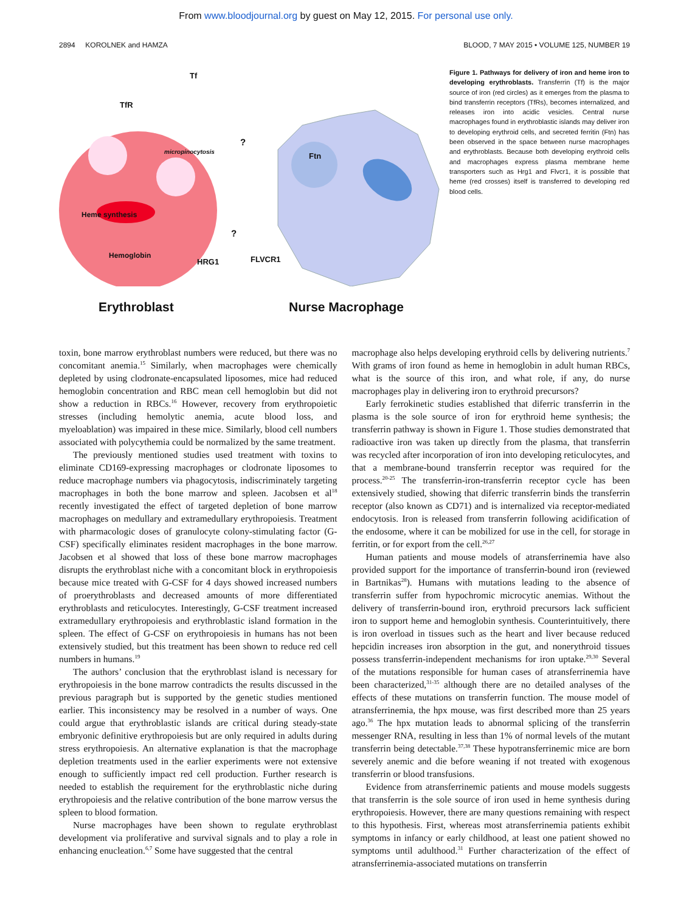From www.bloodjournal.org by guest on May 12, 2015. For personal use only.
2894 KOROLNEK and HAMZA BLOOD, 7 MAY 2015 • VOLUME 125, NUMBER 19
Tf
TfR
micropinocytosis
?
Ftn
Heme synthesis
?
Hemoglobin
HRG1 FLVCR1
Erythroblast Nurse Macrophage
Figure 1. Pathways for delivery of iron and heme iron to developing erythroblasts. Transferrin (Tf) is the major source of iron (red circles) as it emerges from the plasma to bind transferrin receptors (TfRs), becomes internalized, and releases iron into acidic vesicles. Central nurse macrophages found in erythroblastic islands may deliver iron to developing erythroid cells, and secreted ferritin (Ftn) has been observed in the space between nurse macrophages and erythroblasts. Because both developing erythroid cells and macrophages express plasma membrane heme transporters such as Hrg1 and Flvcr1, it is possible that heme (red crosses) itself is transferred to developing red blood cells.
toxin, bone marrow erythroblast numbers were reduced, but there was no concomitant anemia.<sup>15</sup> Similarly, when macrophages were chemically depleted by using clodronate-encapsulated liposomes, mice had reduced hemoglobin concentration and RBC mean cell hemoglobin but did not show a reduction in RBCs.<sup>16</sup> However, recovery from erythropoietic stresses (including hemolytic anemia, acute blood loss, and myeloablation) was impaired in these mice. Similarly, blood cell numbers associated with polycythemia could be normalized by the same treatment.
The previously mentioned studies used treatment with toxins to eliminate CD169-expressing macrophages or clodronate liposomes to reduce macrophage numbers via phagocytosis, indiscriminately targeting macrophages in both the bone marrow and spleen. Jacobsen et al<sup>18</sup> recently investigated the effect of targeted depletion of bone marrow macrophages on medullary and extramedullary erythropoiesis. Treatment with pharmacologic doses of granulocyte colony-stimulating factor (G-CSF) specifically eliminates resident macrophages in the bone marrow. Jacobsen et al showed that loss of these bone marrow macrophages disrupts the erythroblast niche with a concomitant block in erythropoiesis because mice treated with G-CSF for 4 days showed increased numbers of proerythroblasts and decreased amounts of more differentiated erythroblasts and reticulocytes. Interestingly, G-CSF treatment increased extramedullary erythropoiesis and erythroblastic island formation in the spleen. The effect of G-CSF on erythropoiesis in humans has not been extensively studied, but this treatment has been shown to reduce red cell numbers in humans.<sup>19</sup>
The authors’ conclusion that the erythroblast island is necessary for erythropoiesis in the bone marrow contradicts the results discussed in the previous paragraph but is supported by the genetic studies mentioned earlier. This inconsistency may be resolved in a number of ways. One could argue that erythroblastic islands are critical during steady-state embryonic definitive erythropoiesis but are only required in adults during stress erythropoiesis. An alternative explanation is that the macrophage depletion treatments used in the earlier experiments were not extensive enough to sufficiently impact red cell production. Further research is needed to establish the requirement for the erythroblastic niche during erythropoiesis and the relative contribution of the bone marrow versus the spleen to blood formation.
Nurse macrophages have been shown to regulate erythroblast development via proliferative and survival signals and to play a role in enhancing enucleation.<sup>6,7</sup> Some have suggested that the central
macrophage also helps developing erythroid cells by delivering nutrients.<sup>7</sup> With grams of iron found as heme in hemoglobin in adult human RBCs, what is the source of this iron, and what role, if any, do nurse macrophages play in delivering iron to erythroid precursors?
Early ferrokinetic studies established that diferric transferrin in the plasma is the sole source of iron for erythroid heme synthesis; the transferrin pathway is shown in Figure 1. Those studies demonstrated that radioactive iron was taken up directly from the plasma, that transferrin was recycled after incorporation of iron into developing reticulocytes, and that a membrane-bound transferrin receptor was required for the process.<sup>20-25</sup> The transferrin-iron-transferrin receptor cycle has been extensively studied, showing that diferric transferrin binds the transferrin receptor (also known as CD71) and is internalized via receptor-mediated endocytosis. Iron is released from transferrin following acidification of the endosome, where it can be mobilized for use in the cell, for storage in ferritin, or for export from the cell.<sup>26,27</sup>
Human patients and mouse models of atransferrinemia have also provided support for the importance of transferrin-bound iron (reviewed in Bartnikas<sup>28</sup>). Humans with mutations leading to the absence of transferrin suffer from hypochromic microcytic anemias. Without the delivery of transferrin-bound iron, erythroid precursors lack sufficient iron to support heme and hemoglobin synthesis. Counterintuitively, there is iron overload in tissues such as the heart and liver because reduced hepcidin increases iron absorption in the gut, and nonerythroid tissues possess transferrin-independent mechanisms for iron uptake.<sup>29,30</sup> Several of the mutations responsible for human cases of atransferrinemia have been characterized,<sup>31-35</sup> although there are no detailed analyses of the effects of these mutations on transferrin function. The mouse model of atransferrinemia, the hpx mouse, was first described more than 25 years ago.<sup>36</sup> The hpx mutation leads to abnormal splicing of the transferrin messenger RNA, resulting in less than 1% of normal levels of the mutant transferrin being detectable.<sup>37,38</sup> These hypotransferrinemic mice are born severely anemic and die before weaning if not treated with exogenous transferrin or blood transfusions.
Evidence from atransferrinemic patients and mouse models suggests that transferrin is the sole source of iron used in heme synthesis during erythropoiesis. However, there are many questions remaining with respect to this hypothesis. First, whereas most atransferrinemia patients exhibit symptoms in infancy or early childhood, at least one patient showed no symptoms until adulthood.<sup>31</sup> Further characterization of the effect of atransferrinemia-associated mutations on transferrin